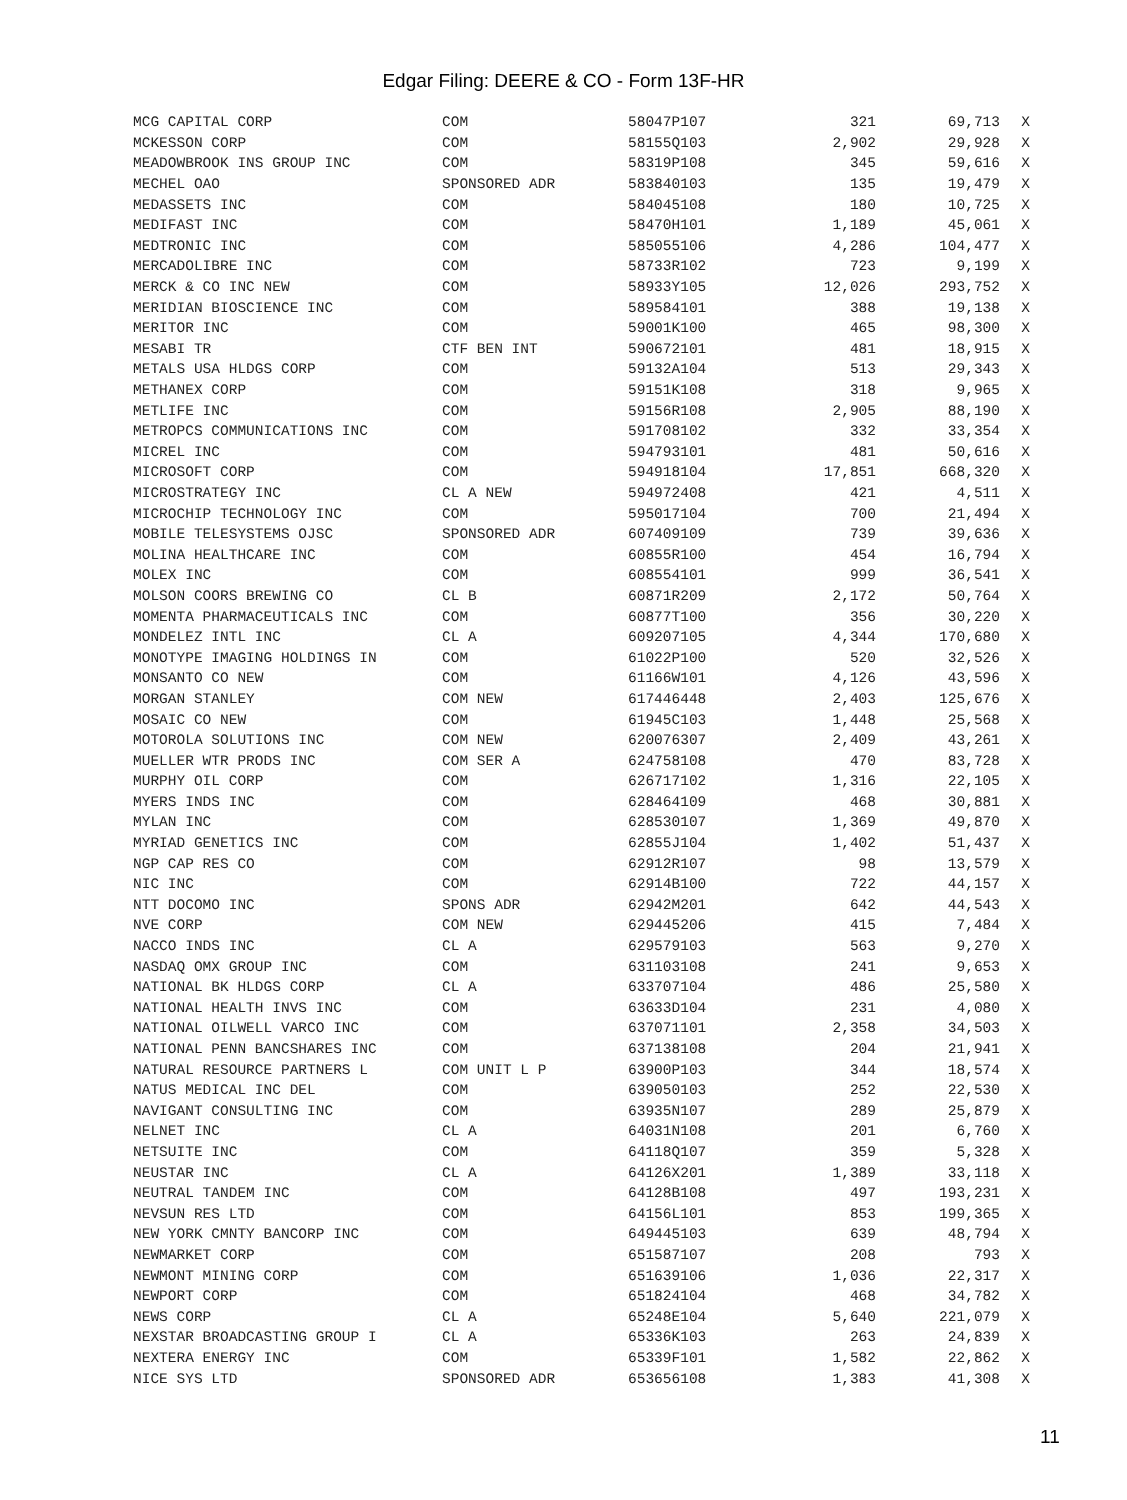Edgar Filing: DEERE & CO - Form 13F-HR
| MCG CAPITAL CORP | COM | 58047P107 | 321 | 69,713 | X |
| MCKESSON CORP | COM | 58155Q103 | 2,902 | 29,928 | X |
| MEADOWBROOK INS GROUP INC | COM | 58319P108 | 345 | 59,616 | X |
| MECHEL OAO | SPONSORED ADR | 583840103 | 135 | 19,479 | X |
| MEDASSETS INC | COM | 584045108 | 180 | 10,725 | X |
| MEDIFAST INC | COM | 58470H101 | 1,189 | 45,061 | X |
| MEDTRONIC INC | COM | 585055106 | 4,286 | 104,477 | X |
| MERCADOLIBRE INC | COM | 58733R102 | 723 | 9,199 | X |
| MERCK & CO INC NEW | COM | 58933Y105 | 12,026 | 293,752 | X |
| MERIDIAN BIOSCIENCE INC | COM | 589584101 | 388 | 19,138 | X |
| MERITOR INC | COM | 59001K100 | 465 | 98,300 | X |
| MESABI TR | CTF BEN INT | 590672101 | 481 | 18,915 | X |
| METALS USA HLDGS CORP | COM | 59132A104 | 513 | 29,343 | X |
| METHANEX CORP | COM | 59151K108 | 318 | 9,965 | X |
| METLIFE INC | COM | 59156R108 | 2,905 | 88,190 | X |
| METROPCS COMMUNICATIONS INC | COM | 591708102 | 332 | 33,354 | X |
| MICREL INC | COM | 594793101 | 481 | 50,616 | X |
| MICROSOFT CORP | COM | 594918104 | 17,851 | 668,320 | X |
| MICROSTRATEGY INC | CL A NEW | 594972408 | 421 | 4,511 | X |
| MICROCHIP TECHNOLOGY INC | COM | 595017104 | 700 | 21,494 | X |
| MOBILE TELESYSTEMS OJSC | SPONSORED ADR | 607409109 | 739 | 39,636 | X |
| MOLINA HEALTHCARE INC | COM | 60855R100 | 454 | 16,794 | X |
| MOLEX INC | COM | 608554101 | 999 | 36,541 | X |
| MOLSON COORS BREWING CO | CL B | 60871R209 | 2,172 | 50,764 | X |
| MOMENTA PHARMACEUTICALS INC | COM | 60877T100 | 356 | 30,220 | X |
| MONDELEZ INTL INC | CL A | 609207105 | 4,344 | 170,680 | X |
| MONOTYPE IMAGING HOLDINGS IN | COM | 61022P100 | 520 | 32,526 | X |
| MONSANTO CO NEW | COM | 61166W101 | 4,126 | 43,596 | X |
| MORGAN STANLEY | COM NEW | 617446448 | 2,403 | 125,676 | X |
| MOSAIC CO NEW | COM | 61945C103 | 1,448 | 25,568 | X |
| MOTOROLA SOLUTIONS INC | COM NEW | 620076307 | 2,409 | 43,261 | X |
| MUELLER WTR PRODS INC | COM SER A | 624758108 | 470 | 83,728 | X |
| MURPHY OIL CORP | COM | 626717102 | 1,316 | 22,105 | X |
| MYERS INDS INC | COM | 628464109 | 468 | 30,881 | X |
| MYLAN INC | COM | 628530107 | 1,369 | 49,870 | X |
| MYRIAD GENETICS INC | COM | 62855J104 | 1,402 | 51,437 | X |
| NGP CAP RES CO | COM | 62912R107 | 98 | 13,579 | X |
| NIC INC | COM | 62914B100 | 722 | 44,157 | X |
| NTT DOCOMO INC | SPONS ADR | 62942M201 | 642 | 44,543 | X |
| NVE CORP | COM NEW | 629445206 | 415 | 7,484 | X |
| NACCO INDS INC | CL A | 629579103 | 563 | 9,270 | X |
| NASDAQ OMX GROUP INC | COM | 631103108 | 241 | 9,653 | X |
| NATIONAL BK HLDGS CORP | CL A | 633707104 | 486 | 25,580 | X |
| NATIONAL HEALTH INVS INC | COM | 63633D104 | 231 | 4,080 | X |
| NATIONAL OILWELL VARCO INC | COM | 637071101 | 2,358 | 34,503 | X |
| NATIONAL PENN BANCSHARES INC | COM | 637138108 | 204 | 21,941 | X |
| NATURAL RESOURCE PARTNERS L | COM UNIT L P | 63900P103 | 344 | 18,574 | X |
| NATUS MEDICAL INC DEL | COM | 639050103 | 252 | 22,530 | X |
| NAVIGANT CONSULTING INC | COM | 63935N107 | 289 | 25,879 | X |
| NELNET INC | CL A | 64031N108 | 201 | 6,760 | X |
| NETSUITE INC | COM | 64118Q107 | 359 | 5,328 | X |
| NEUSTAR INC | CL A | 64126X201 | 1,389 | 33,118 | X |
| NEUTRAL TANDEM INC | COM | 64128B108 | 497 | 193,231 | X |
| NEVSUN RES LTD | COM | 64156L101 | 853 | 199,365 | X |
| NEW YORK CMNTY BANCORP INC | COM | 649445103 | 639 | 48,794 | X |
| NEWMARKET CORP | COM | 651587107 | 208 | 793 | X |
| NEWMONT MINING CORP | COM | 651639106 | 1,036 | 22,317 | X |
| NEWPORT CORP | COM | 651824104 | 468 | 34,782 | X |
| NEWS CORP | CL A | 65248E104 | 5,640 | 221,079 | X |
| NEXSTAR BROADCASTING GROUP I | CL A | 65336K103 | 263 | 24,839 | X |
| NEXTERA ENERGY INC | COM | 65339F101 | 1,582 | 22,862 | X |
| NICE SYS LTD | SPONSORED ADR | 653656108 | 1,383 | 41,308 | X |
11